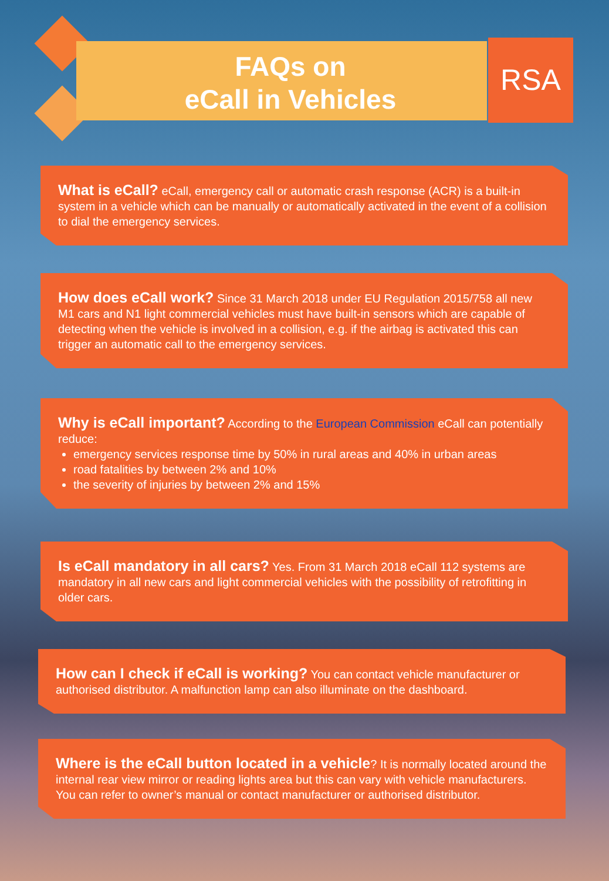FAQs on
eCall in Vehicles
RSA
What is eCall? eCall, emergency call or automatic crash response (ACR) is a built-in system in a vehicle which can be manually or automatically activated in the event of a collision to dial the emergency services.
How does eCall work? Since 31 March 2018 under EU Regulation 2015/758 all new M1 cars and N1 light commercial vehicles must have built-in sensors which are capable of detecting when the vehicle is involved in a collision, e.g. if the airbag is activated this can trigger an automatic call to the emergency services.
Why is eCall important? According to the European Commission eCall can potentially reduce:
emergency services response time by 50% in rural areas and 40% in urban areas
road fatalities by between 2% and 10%
the severity of injuries by between 2% and 15%
Is eCall mandatory in all cars? Yes. From 31 March 2018 eCall 112 systems are mandatory in all new cars and light commercial vehicles with the possibility of retrofitting in older cars.
How can I check if eCall is working? You can contact vehicle manufacturer or authorised distributor. A malfunction lamp can also illuminate on the dashboard.
Where is the eCall button located in a vehicle? It is normally located around the internal rear view mirror or reading lights area but this can vary with vehicle manufacturers. You can refer to owner’s manual or contact manufacturer or authorised distributor.